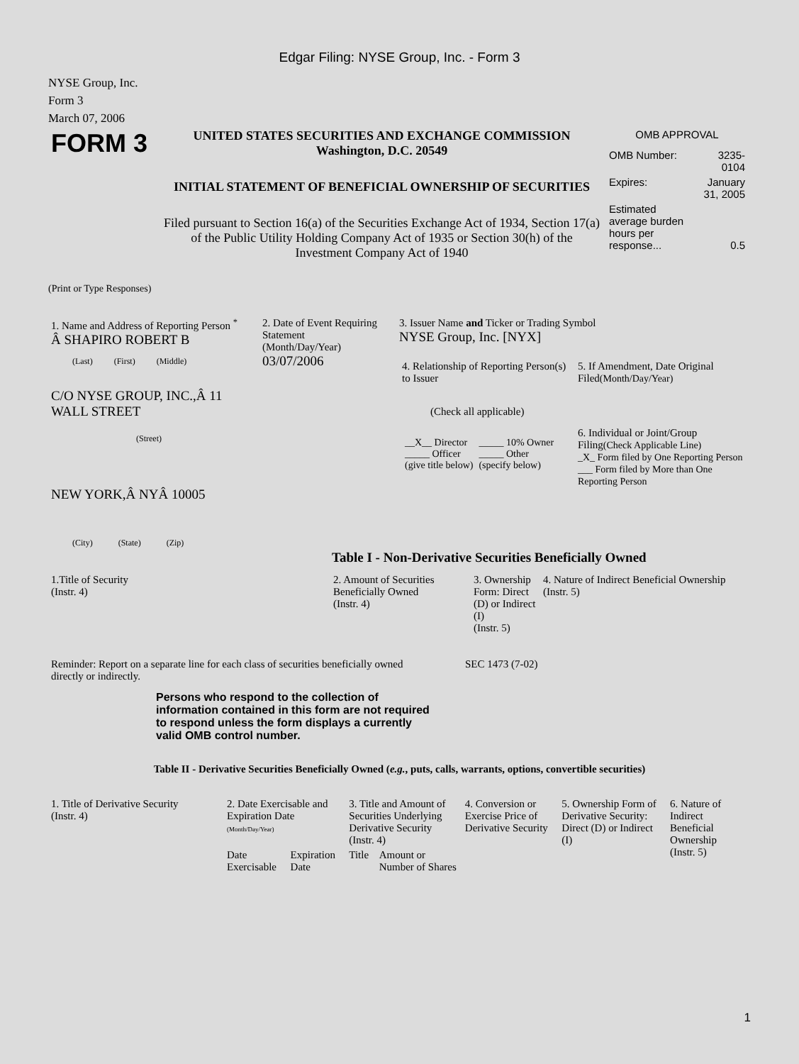Edgar Filing: NYSE Group, Inc. - Form 3
NYSE Group, Inc.
Form 3
March 07, 2006
| FORM 3 | UNITED STATES SECURITIES AND EXCHANGE COMMISSION Washington, D.C. 20549 INITIAL STATEMENT OF BENEFICIAL OWNERSHIP OF SECURITIES Filed pursuant to Section 16(a) of the Securities Exchange Act of 1934, Section 17(a) of the Public Utility Holding Company Act of 1935 or Section 30(h) of the Investment Company Act of 1940 | OMB APPROVAL / OMB Number: / 3235-0104 / / Expires: / January 31, 2005 / / Estimated average burden hours per response... / 0.5 / |
(Print or Type Responses)
| 1. Name and Address of Reporting Person <sup>*</sup> Â SHAPIRO ROBERT B (Last) (First) (Middle) C/O NYSE GROUP, INC.,Â 11 WALL STREET (Street) NEW YORK,Â NYÂ 10005 (City) (State) (Zip) | 2. Date of Event Requiring Statement (Month/Day/Year) 03/07/2006 | 3. Issuer Name and Ticker or Trading Symbol NYSE Group, Inc. [NYX] / 4. Relationship of Reporting Person(s) to Issuer (Check all applicable) / __X__ Director _____ Officer (give title below) / _____ 10% Owner _____ Other (specify below) / / 5. If Amendment, Date Original Filed (Month/Day/Year) 6. Individual or Joint/Group Filing (Check Applicable Line) _X_ Form filed by One Reporting Person ___ Form filed by More than One Reporting Person / |
Table I - Non-Derivative Securities Beneficially Owned
| 1.Title of Security (Instr. 4) | 2. Amount of Securities Beneficially Owned (Instr. 4) | 3. Ownership Form: Direct (D) or Indirect (I) (Instr. 5) | 4. Nature of Indirect Beneficial Ownership (Instr. 5) |
| --- | --- | --- | --- |
| Reminder: Report on a separate line for each class of securities beneficially owned directly or indirectly. | SEC 1473 (7-02) |
Persons who respond to the collection of information contained in this form are not required to respond unless the form displays a currently valid OMB control number.
Table II - Derivative Securities Beneficially Owned (e.g., puts, calls, warrants, options, convertible securities)
| 1. Title of Derivative Security (Instr. 4) | 2. Date Exercisable and Expiration Date (Month/Day/Year) | | 3. Title and Amount of Securities Underlying Derivative Security (Instr. 4) | | 4. Conversion or Exercise Price of Derivative Security | 5. Ownership Form of Derivative Security: Direct (D) or Indirect (I) | 6. Nature of Indirect Beneficial Ownership (Instr. 5) |
| --- | --- | --- | --- | --- | --- | --- | --- |
| | Date Exercisable | Expiration Date | Title | Amount or Number of Shares | | | |
1